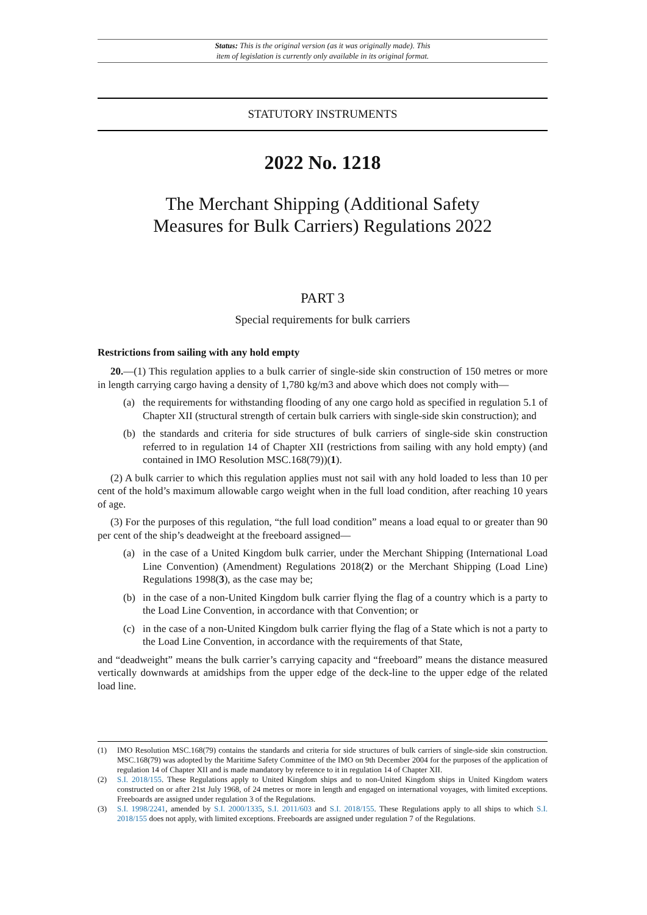Status: This is the original version (as it was originally made). This
item of legislation is currently only available in its original format.
STATUTORY INSTRUMENTS
2022 No. 1218
The Merchant Shipping (Additional Safety
Measures for Bulk Carriers) Regulations 2022
PART 3
Special requirements for bulk carriers
Restrictions from sailing with any hold empty
20.—(1) This regulation applies to a bulk carrier of single-side skin construction of 150 metres or more in length carrying cargo having a density of 1,780 kg/m3 and above which does not comply with—
(a) the requirements for withstanding flooding of any one cargo hold as specified in regulation 5.1 of Chapter XII (structural strength of certain bulk carriers with single-side skin construction); and
(b) the standards and criteria for side structures of bulk carriers of single-side skin construction referred to in regulation 14 of Chapter XII (restrictions from sailing with any hold empty) (and contained in IMO Resolution MSC.168(79))(1).
(2) A bulk carrier to which this regulation applies must not sail with any hold loaded to less than 10 per cent of the hold’s maximum allowable cargo weight when in the full load condition, after reaching 10 years of age.
(3) For the purposes of this regulation, “the full load condition” means a load equal to or greater than 90 per cent of the ship’s deadweight at the freeboard assigned—
(a) in the case of a United Kingdom bulk carrier, under the Merchant Shipping (International Load Line Convention) (Amendment) Regulations 2018(2) or the Merchant Shipping (Load Line) Regulations 1998(3), as the case may be;
(b) in the case of a non-United Kingdom bulk carrier flying the flag of a country which is a party to the Load Line Convention, in accordance with that Convention; or
(c) in the case of a non-United Kingdom bulk carrier flying the flag of a State which is not a party to the Load Line Convention, in accordance with the requirements of that State,
and “deadweight” means the bulk carrier’s carrying capacity and “freeboard” means the distance measured vertically downwards at amidships from the upper edge of the deck-line to the upper edge of the related load line.
(1) IMO Resolution MSC.168(79) contains the standards and criteria for side structures of bulk carriers of single-side skin construction. MSC.168(79) was adopted by the Maritime Safety Committee of the IMO on 9th December 2004 for the purposes of the application of regulation 14 of Chapter XII and is made mandatory by reference to it in regulation 14 of Chapter XII.
(2) S.I. 2018/155. These Regulations apply to United Kingdom ships and to non-United Kingdom ships in United Kingdom waters constructed on or after 21st July 1968, of 24 metres or more in length and engaged on international voyages, with limited exceptions. Freeboards are assigned under regulation 3 of the Regulations.
(3) S.I. 1998/2241, amended by S.I. 2000/1335, S.I. 2011/603 and S.I. 2018/155. These Regulations apply to all ships to which S.I. 2018/155 does not apply, with limited exceptions. Freeboards are assigned under regulation 7 of the Regulations.